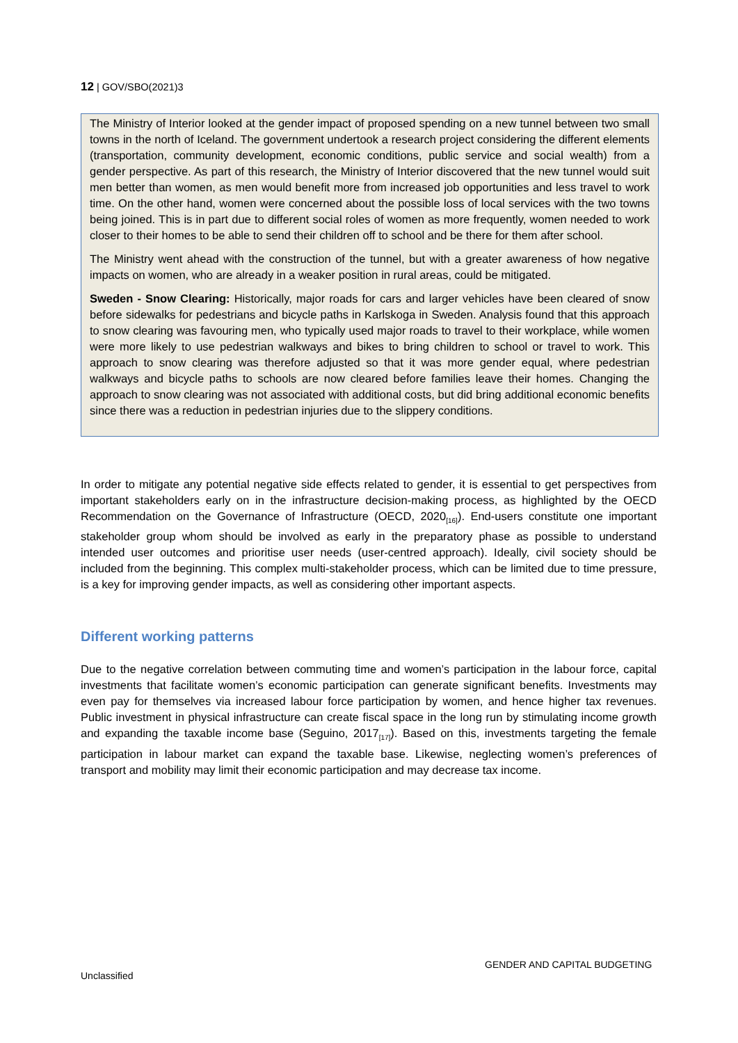12 | GOV/SBO(2021)3
The Ministry of Interior looked at the gender impact of proposed spending on a new tunnel between two small towns in the north of Iceland. The government undertook a research project considering the different elements (transportation, community development, economic conditions, public service and social wealth) from a gender perspective. As part of this research, the Ministry of Interior discovered that the new tunnel would suit men better than women, as men would benefit more from increased job opportunities and less travel to work time. On the other hand, women were concerned about the possible loss of local services with the two towns being joined. This is in part due to different social roles of women as more frequently, women needed to work closer to their homes to be able to send their children off to school and be there for them after school.
The Ministry went ahead with the construction of the tunnel, but with a greater awareness of how negative impacts on women, who are already in a weaker position in rural areas, could be mitigated.
Sweden - Snow Clearing: Historically, major roads for cars and larger vehicles have been cleared of snow before sidewalks for pedestrians and bicycle paths in Karlskoga in Sweden. Analysis found that this approach to snow clearing was favouring men, who typically used major roads to travel to their workplace, while women were more likely to use pedestrian walkways and bikes to bring children to school or travel to work. This approach to snow clearing was therefore adjusted so that it was more gender equal, where pedestrian walkways and bicycle paths to schools are now cleared before families leave their homes. Changing the approach to snow clearing was not associated with additional costs, but did bring additional economic benefits since there was a reduction in pedestrian injuries due to the slippery conditions.
In order to mitigate any potential negative side effects related to gender, it is essential to get perspectives from important stakeholders early on in the infrastructure decision-making process, as highlighted by the OECD Recommendation on the Governance of Infrastructure (OECD, 2020<sub>[16]</sub>). End-users constitute one important stakeholder group whom should be involved as early in the preparatory phase as possible to understand intended user outcomes and prioritise user needs (user-centred approach). Ideally, civil society should be included from the beginning. This complex multi-stakeholder process, which can be limited due to time pressure, is a key for improving gender impacts, as well as considering other important aspects.
Different working patterns
Due to the negative correlation between commuting time and women’s participation in the labour force, capital investments that facilitate women’s economic participation can generate significant benefits. Investments may even pay for themselves via increased labour force participation by women, and hence higher tax revenues. Public investment in physical infrastructure can create fiscal space in the long run by stimulating income growth and expanding the taxable income base (Seguino, 2017<sub>[17]</sub>). Based on this, investments targeting the female participation in labour market can expand the taxable base. Likewise, neglecting women’s preferences of transport and mobility may limit their economic participation and may decrease tax income.
GENDER AND CAPITAL BUDGETING
Unclassified